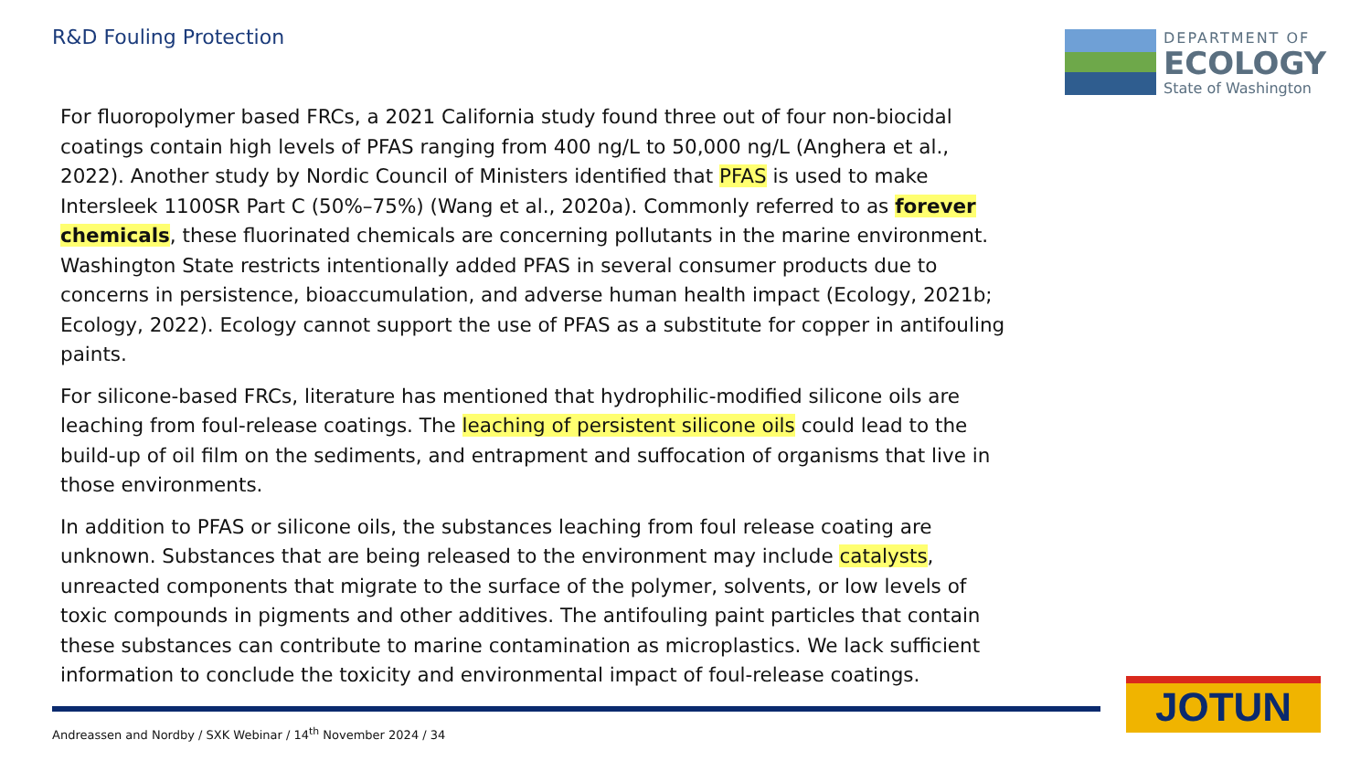R&D Fouling Protection
DEPARTMENT OF
ECOLOGY
State of Washington
For fluoropolymer based FRCs, a 2021 California study found three out of four non-biocidal coatings contain high levels of PFAS ranging from 400 ng/L to 50,000 ng/L (Anghera et al., 2022). Another study by Nordic Council of Ministers identified that PFAS is used to make Intersleek 1100SR Part C (50%–75%) (Wang et al., 2020a). Commonly referred to as forever chemicals, these fluorinated chemicals are concerning pollutants in the marine environment. Washington State restricts intentionally added PFAS in several consumer products due to concerns in persistence, bioaccumulation, and adverse human health impact (Ecology, 2021b; Ecology, 2022). Ecology cannot support the use of PFAS as a substitute for copper in antifouling paints.
For silicone-based FRCs, literature has mentioned that hydrophilic-modified silicone oils are leaching from foul-release coatings. The leaching of persistent silicone oils could lead to the build-up of oil film on the sediments, and entrapment and suffocation of organisms that live in those environments.
In addition to PFAS or silicone oils, the substances leaching from foul release coating are unknown. Substances that are being released to the environment may include catalysts, unreacted components that migrate to the surface of the polymer, solvents, or low levels of toxic compounds in pigments and other additives. The antifouling paint particles that contain these substances can contribute to marine contamination as microplastics. We lack sufficient information to conclude the toxicity and environmental impact of foul-release coatings.
Andreassen and Nordby / SXK Webinar / 14<sup>th</sup> November 2024 / 34
JOTUN